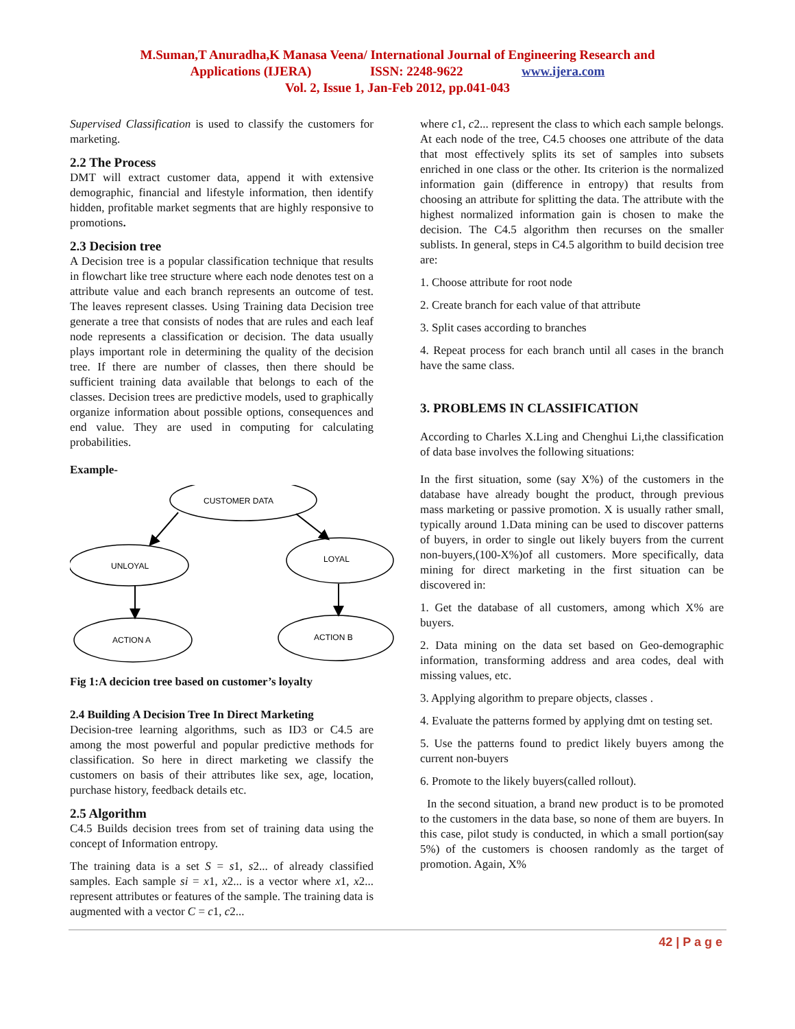M.Suman,T Anuradha,K Manasa Veena/ International Journal of Engineering Research and
Applications (IJERA) ISSN: 2248-9622 www.ijera.com
Vol. 2, Issue 1, Jan-Feb 2012, pp.041-043
Supervised Classification is used to classify the customers for marketing.
2.2 The Process
DMT will extract customer data, append it with extensive demographic, financial and lifestyle information, then identify hidden, profitable market segments that are highly responsive to promotions.
2.3 Decision tree
A Decision tree is a popular classification technique that results in flowchart like tree structure where each node denotes test on a attribute value and each branch represents an outcome of test. The leaves represent classes. Using Training data Decision tree generate a tree that consists of nodes that are rules and each leaf node represents a classification or decision. The data usually plays important role in determining the quality of the decision tree. If there are number of classes, then there should be sufficient training data available that belongs to each of the classes. Decision trees are predictive models, used to graphically organize information about possible options, consequences and end value. They are used in computing for calculating probabilities.
Example-
CUSTOMER DATA
UNLOYAL
LOYAL
ACTION A
ACTION B
Fig 1:A decicion tree based on customer’s loyalty
2.4 Building A Decision Tree In Direct Marketing
Decision-tree learning algorithms, such as ID3 or C4.5 are among the most powerful and popular predictive methods for classification. So here in direct marketing we classify the customers on basis of their attributes like sex, age, location, purchase history, feedback details etc.
2.5 Algorithm
C4.5 Builds decision trees from set of training data using the concept of Information entropy.
The training data is a set S = s1, s2... of already classified samples. Each sample si = x1, x2... is a vector where x1, x2... represent attributes or features of the sample. The training data is augmented with a vector C = c1, c2...
where c1, c2... represent the class to which each sample belongs. At each node of the tree, C4.5 chooses one attribute of the data that most effectively splits its set of samples into subsets enriched in one class or the other. Its criterion is the normalized information gain (difference in entropy) that results from choosing an attribute for splitting the data. The attribute with the highest normalized information gain is chosen to make the decision. The C4.5 algorithm then recurses on the smaller sublists. In general, steps in C4.5 algorithm to build decision tree are:
1. Choose attribute for root node
2. Create branch for each value of that attribute
3. Split cases according to branches
4. Repeat process for each branch until all cases in the branch have the same class.
3. PROBLEMS IN CLASSIFICATION
According to Charles X.Ling and Chenghui Li,the classification of data base involves the following situations:
In the first situation, some (say X%) of the customers in the database have already bought the product, through previous mass marketing or passive promotion. X is usually rather small, typically around 1.Data mining can be used to discover patterns of buyers, in order to single out likely buyers from the current non-buyers,(100-X%)of all customers. More specifically, data mining for direct marketing in the first situation can be discovered in:
1. Get the database of all customers, among which X% are buyers.
2. Data mining on the data set based on Geo-demographic information, transforming address and area codes, deal with missing values, etc.
3. Applying algorithm to prepare objects, classes .
4. Evaluate the patterns formed by applying dmt on testing set.
5. Use the patterns found to predict likely buyers among the current non-buyers
6. Promote to the likely buyers(called rollout).
In the second situation, a brand new product is to be promoted to the customers in the data base, so none of them are buyers. In this case, pilot study is conducted, in which a small portion(say 5%) of the customers is choosen randomly as the target of promotion. Again, X%
42 | P a g e